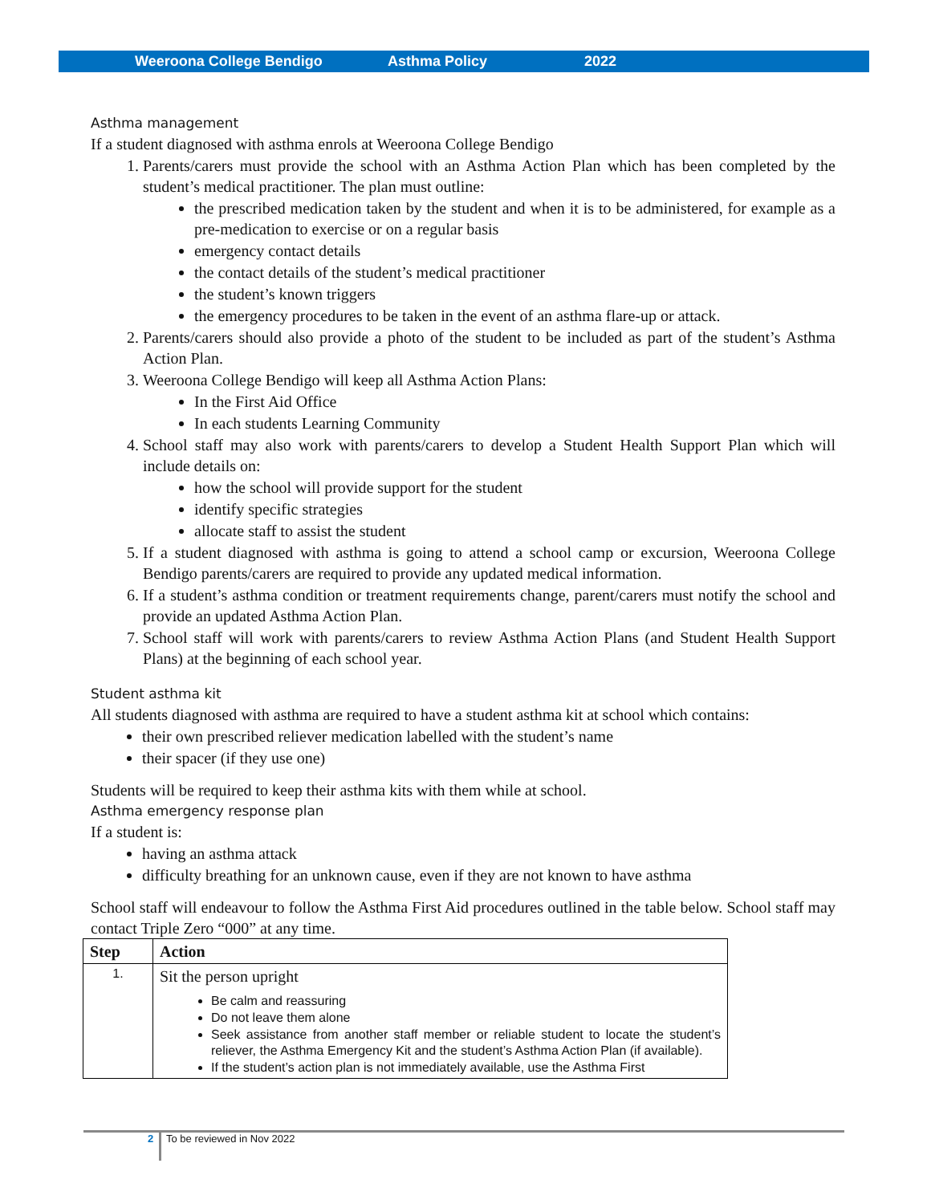Weeroona College Bendigo Asthma Policy 2022
Asthma management
If a student diagnosed with asthma enrols at Weeroona College Bendigo
1. Parents/carers must provide the school with an Asthma Action Plan which has been completed by the student’s medical practitioner. The plan must outline:
the prescribed medication taken by the student and when it is to be administered, for example as a pre-medication to exercise or on a regular basis
emergency contact details
the contact details of the student’s medical practitioner
the student’s known triggers
the emergency procedures to be taken in the event of an asthma flare-up or attack.
2. Parents/carers should also provide a photo of the student to be included as part of the student’s Asthma Action Plan.
3. Weeroona College Bendigo will keep all Asthma Action Plans:
In the First Aid Office
In each students Learning Community
4. School staff may also work with parents/carers to develop a Student Health Support Plan which will include details on:
how the school will provide support for the student
identify specific strategies
allocate staff to assist the student
5. If a student diagnosed with asthma is going to attend a school camp or excursion, Weeroona College Bendigo parents/carers are required to provide any updated medical information.
6. If a student’s asthma condition or treatment requirements change, parent/carers must notify the school and provide an updated Asthma Action Plan.
7. School staff will work with parents/carers to review Asthma Action Plans (and Student Health Support Plans) at the beginning of each school year.
Student asthma kit
All students diagnosed with asthma are required to have a student asthma kit at school which contains:
their own prescribed reliever medication labelled with the student’s name
their spacer (if they use one)
Students will be required to keep their asthma kits with them while at school.
Asthma emergency response plan
If a student is:
having an asthma attack
difficulty breathing for an unknown cause, even if they are not known to have asthma
School staff will endeavour to follow the Asthma First Aid procedures outlined in the table below. School staff may contact Triple Zero “000” at any time.
| Step | Action |
| --- | --- |
| 1. | Sit the person upright Be calm and reassuring Do not leave them alone Seek assistance from another staff member or reliable student to locate the student’s reliever, the Asthma Emergency Kit and the student’s Asthma Action Plan (if available). If the student’s action plan is not immediately available, use the Asthma First |
2 To be reviewed in Nov 2022